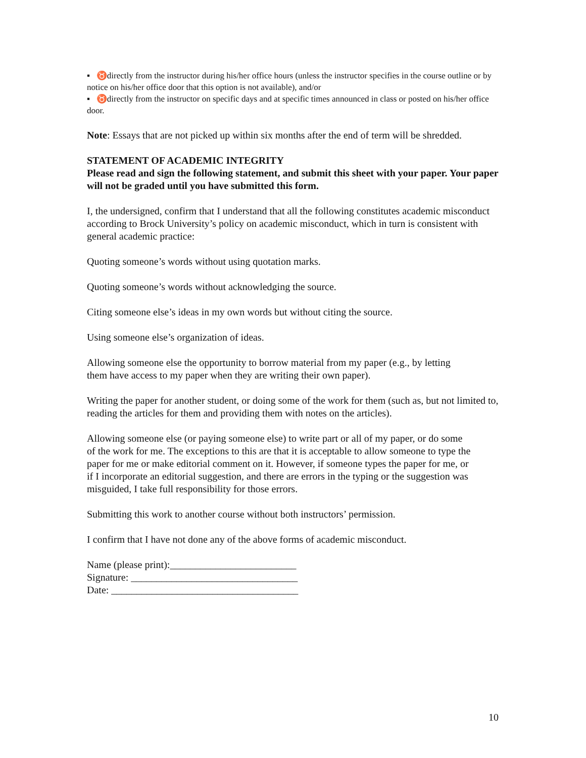▪ ♉directly from the instructor during his/her office hours (unless the instructor specifies in the course outline or by notice on his/her office door that this option is not available), and/or
▪ ♉directly from the instructor on specific days and at specific times announced in class or posted on his/her office door.
Note: Essays that are not picked up within six months after the end of term will be shredded.
STATEMENT OF ACADEMIC INTEGRITY
Please read and sign the following statement, and submit this sheet with your paper. Your paper will not be graded until you have submitted this form.
I, the undersigned, confirm that I understand that all the following constitutes academic misconduct according to Brock University’s policy on academic misconduct, which in turn is consistent with general academic practice:
Quoting someone’s words without using quotation marks.
Quoting someone’s words without acknowledging the source.
Citing someone else’s ideas in my own words but without citing the source.
Using someone else’s organization of ideas.
Allowing someone else the opportunity to borrow material from my paper (e.g., by letting them have access to my paper when they are writing their own paper).
Writing the paper for another student, or doing some of the work for them (such as, but not limited to, reading the articles for them and providing them with notes on the articles).
Allowing someone else (or paying someone else) to write part or all of my paper, or do some of the work for me. The exceptions to this are that it is acceptable to allow someone to type the paper for me or make editorial comment on it. However, if someone types the paper for me, or if I incorporate an editorial suggestion, and there are errors in the typing or the suggestion was misguided, I take full responsibility for those errors.
Submitting this work to another course without both instructors’ permission.
I confirm that I have not done any of the above forms of academic misconduct.
Name (please print):_________________________
Signature: _________________________________
Date: _____________________________________
10